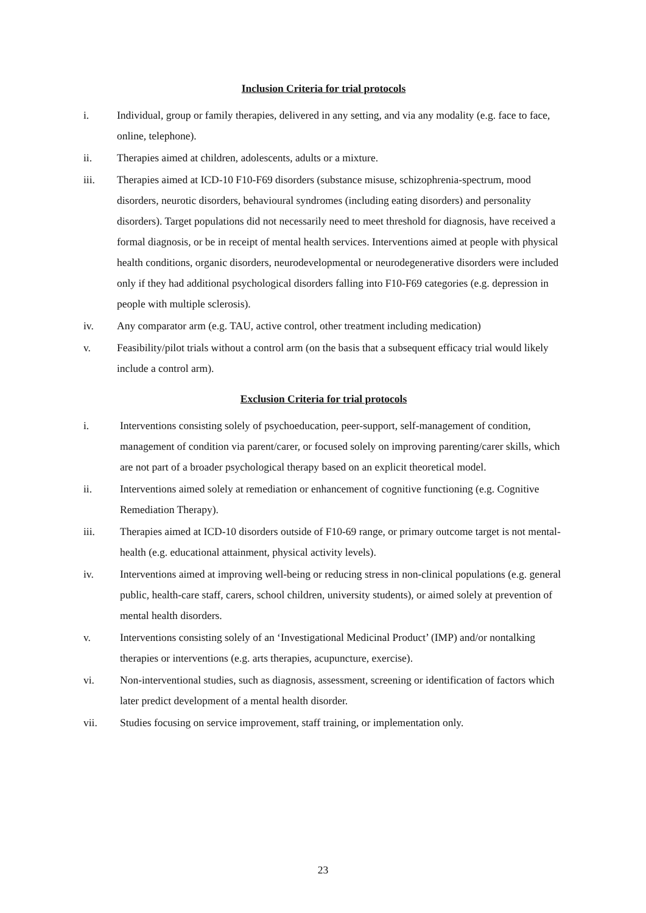Inclusion Criteria for trial protocols
i. Individual, group or family therapies, delivered in any setting, and via any modality (e.g. face to face, online, telephone).
ii. Therapies aimed at children, adolescents, adults or a mixture.
iii. Therapies aimed at ICD-10 F10-F69 disorders (substance misuse, schizophrenia-spectrum, mood disorders, neurotic disorders, behavioural syndromes (including eating disorders) and personality disorders). Target populations did not necessarily need to meet threshold for diagnosis, have received a formal diagnosis, or be in receipt of mental health services. Interventions aimed at people with physical health conditions, organic disorders, neurodevelopmental or neurodegenerative disorders were included only if they had additional psychological disorders falling into F10-F69 categories (e.g. depression in people with multiple sclerosis).
iv. Any comparator arm (e.g. TAU, active control, other treatment including medication)
v. Feasibility/pilot trials without a control arm (on the basis that a subsequent efficacy trial would likely include a control arm).
Exclusion Criteria for trial protocols
i. Interventions consisting solely of psychoeducation, peer-support, self-management of condition, management of condition via parent/carer, or focused solely on improving parenting/carer skills, which are not part of a broader psychological therapy based on an explicit theoretical model.
ii. Interventions aimed solely at remediation or enhancement of cognitive functioning (e.g. Cognitive Remediation Therapy).
iii. Therapies aimed at ICD-10 disorders outside of F10-69 range, or primary outcome target is not mental-health (e.g. educational attainment, physical activity levels).
iv. Interventions aimed at improving well-being or reducing stress in non-clinical populations (e.g. general public, health-care staff, carers, school children, university students), or aimed solely at prevention of mental health disorders.
v. Interventions consisting solely of an ‘Investigational Medicinal Product’ (IMP) and/or nontalking therapies or interventions (e.g. arts therapies, acupuncture, exercise).
vi. Non-interventional studies, such as diagnosis, assessment, screening or identification of factors which later predict development of a mental health disorder.
vii. Studies focusing on service improvement, staff training, or implementation only.
23